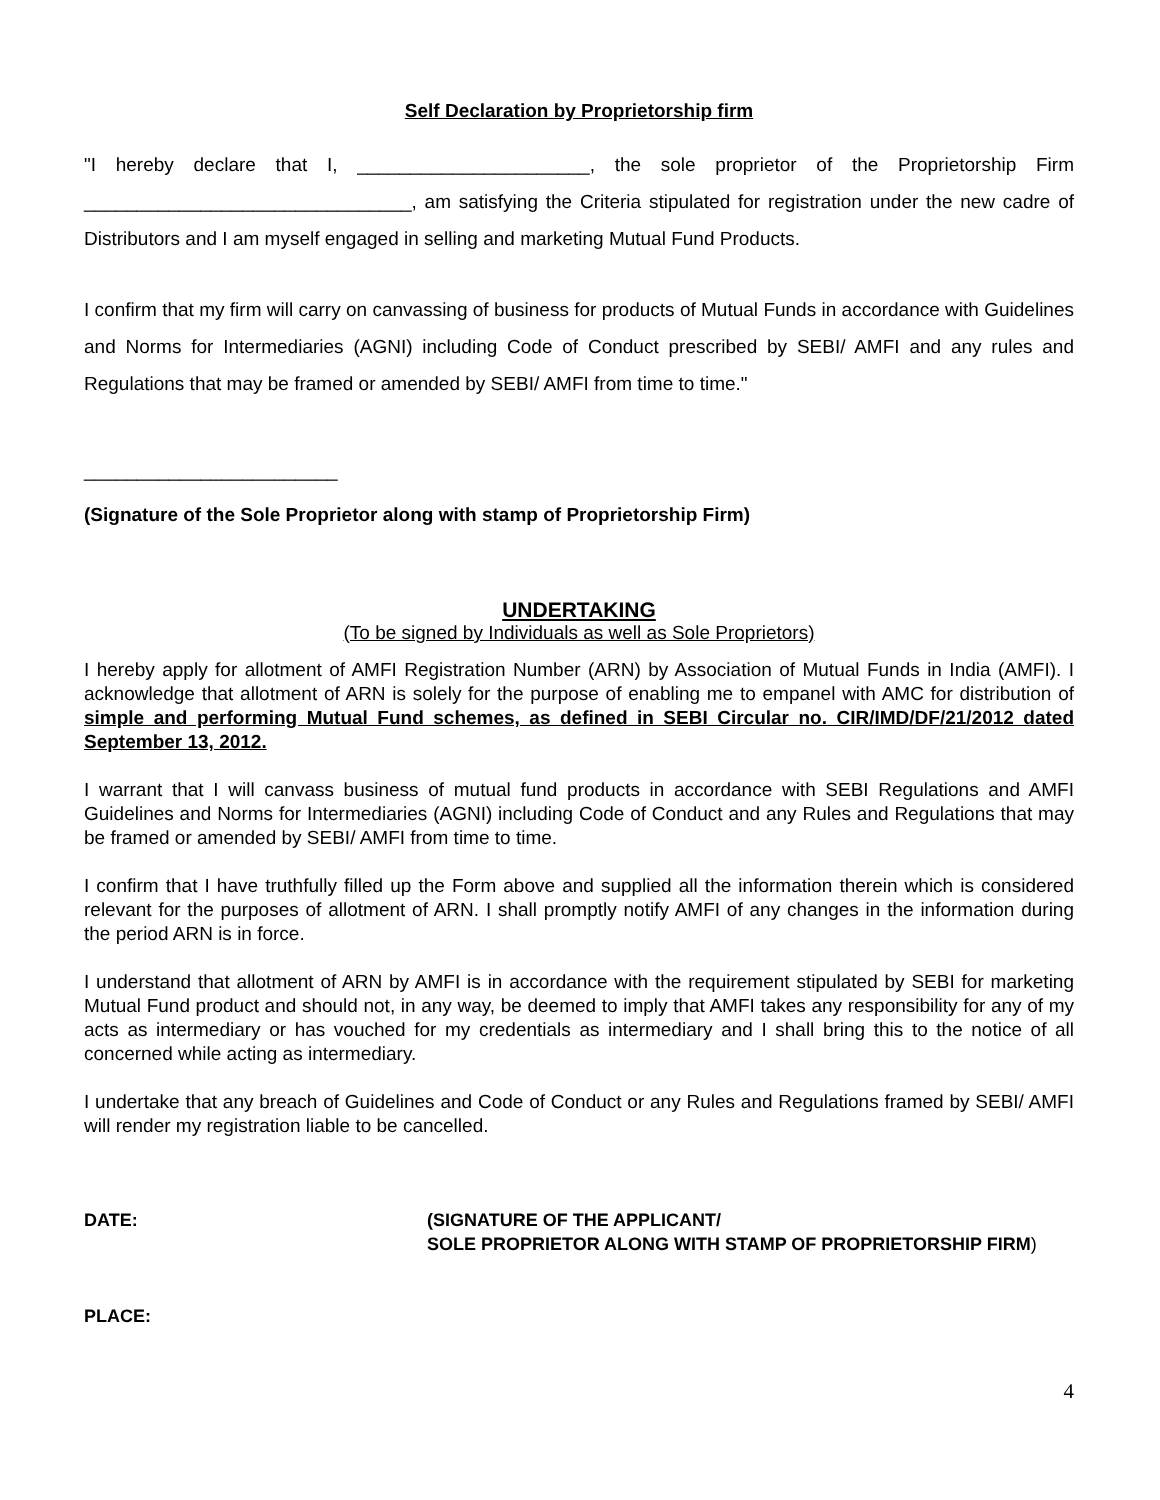Self Declaration by Proprietorship firm
"I hereby declare that I, ______________________, the sole proprietor of the Proprietorship Firm _______________________________, am satisfying the Criteria stipulated for registration under the new cadre of Distributors and I am myself engaged in selling and marketing Mutual Fund Products.
I confirm that my firm will carry on canvassing of business for products of Mutual Funds in accordance with Guidelines and Norms for Intermediaries (AGNI) including Code of Conduct prescribed by SEBI/ AMFI and any rules and Regulations that may be framed or amended by SEBI/ AMFI from time to time."
________________________
(Signature of the Sole Proprietor along with stamp of Proprietorship Firm)
UNDERTAKING
(To be signed by Individuals as well as Sole Proprietors)
I hereby apply for allotment of AMFI Registration Number (ARN) by Association of Mutual Funds in India (AMFI). I acknowledge that allotment of ARN is solely for the purpose of enabling me to empanel with AMC for distribution of simple and performing Mutual Fund schemes, as defined in SEBI Circular no. CIR/IMD/DF/21/2012 dated September 13, 2012.
I warrant that I will canvass business of mutual fund products in accordance with SEBI Regulations and AMFI Guidelines and Norms for Intermediaries (AGNI) including Code of Conduct and any Rules and Regulations that may be framed or amended by SEBI/ AMFI from time to time.
I confirm that I have truthfully filled up the Form above and supplied all the information therein which is considered relevant for the purposes of allotment of ARN. I shall promptly notify AMFI of any changes in the information during the period ARN is in force.
I understand that allotment of ARN by AMFI is in accordance with the requirement stipulated by SEBI for marketing Mutual Fund product and should not, in any way, be deemed to imply that AMFI takes any responsibility for any of my acts as intermediary or has vouched for my credentials as intermediary and I shall bring this to the notice of all concerned while acting as intermediary.
I undertake that any breach of Guidelines and Code of Conduct or any Rules and Regulations framed by SEBI/ AMFI will render my registration liable to be cancelled.
DATE: (SIGNATURE OF THE APPLICANT/
SOLE PROPRIETOR ALONG WITH STAMP OF PROPRIETORSHIP FIRM)
PLACE:
4